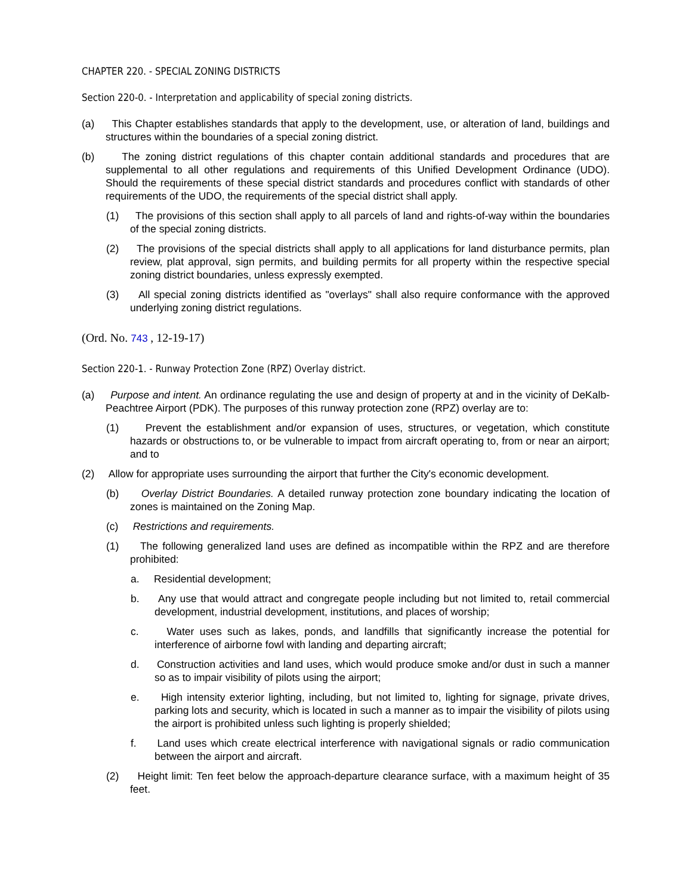CHAPTER 220. - SPECIAL ZONING DISTRICTS
Section 220-0. - Interpretation and applicability of special zoning districts.
(a) This Chapter establishes standards that apply to the development, use, or alteration of land, buildings and structures within the boundaries of a special zoning district.
(b) The zoning district regulations of this chapter contain additional standards and procedures that are supplemental to all other regulations and requirements of this Unified Development Ordinance (UDO). Should the requirements of these special district standards and procedures conflict with standards of other requirements of the UDO, the requirements of the special district shall apply.
(1) The provisions of this section shall apply to all parcels of land and rights-of-way within the boundaries of the special zoning districts.
(2) The provisions of the special districts shall apply to all applications for land disturbance permits, plan review, plat approval, sign permits, and building permits for all property within the respective special zoning district boundaries, unless expressly exempted.
(3) All special zoning districts identified as "overlays" shall also require conformance with the approved underlying zoning district regulations.
(Ord. No. 743 , 12-19-17)
Section 220-1. - Runway Protection Zone (RPZ) Overlay district.
(a) Purpose and intent. An ordinance regulating the use and design of property at and in the vicinity of DeKalb-Peachtree Airport (PDK). The purposes of this runway protection zone (RPZ) overlay are to:
(1) Prevent the establishment and/or expansion of uses, structures, or vegetation, which constitute hazards or obstructions to, or be vulnerable to impact from aircraft operating to, from or near an airport; and to
(2) Allow for appropriate uses surrounding the airport that further the City's economic development.
(b) Overlay District Boundaries. A detailed runway protection zone boundary indicating the location of zones is maintained on the Zoning Map.
(c) Restrictions and requirements.
(1) The following generalized land uses are defined as incompatible within the RPZ and are therefore prohibited:
a. Residential development;
b. Any use that would attract and congregate people including but not limited to, retail commercial development, industrial development, institutions, and places of worship;
c. Water uses such as lakes, ponds, and landfills that significantly increase the potential for interference of airborne fowl with landing and departing aircraft;
d. Construction activities and land uses, which would produce smoke and/or dust in such a manner so as to impair visibility of pilots using the airport;
e. High intensity exterior lighting, including, but not limited to, lighting for signage, private drives, parking lots and security, which is located in such a manner as to impair the visibility of pilots using the airport is prohibited unless such lighting is properly shielded;
f. Land uses which create electrical interference with navigational signals or radio communication between the airport and aircraft.
(2) Height limit: Ten feet below the approach-departure clearance surface, with a maximum height of 35 feet.